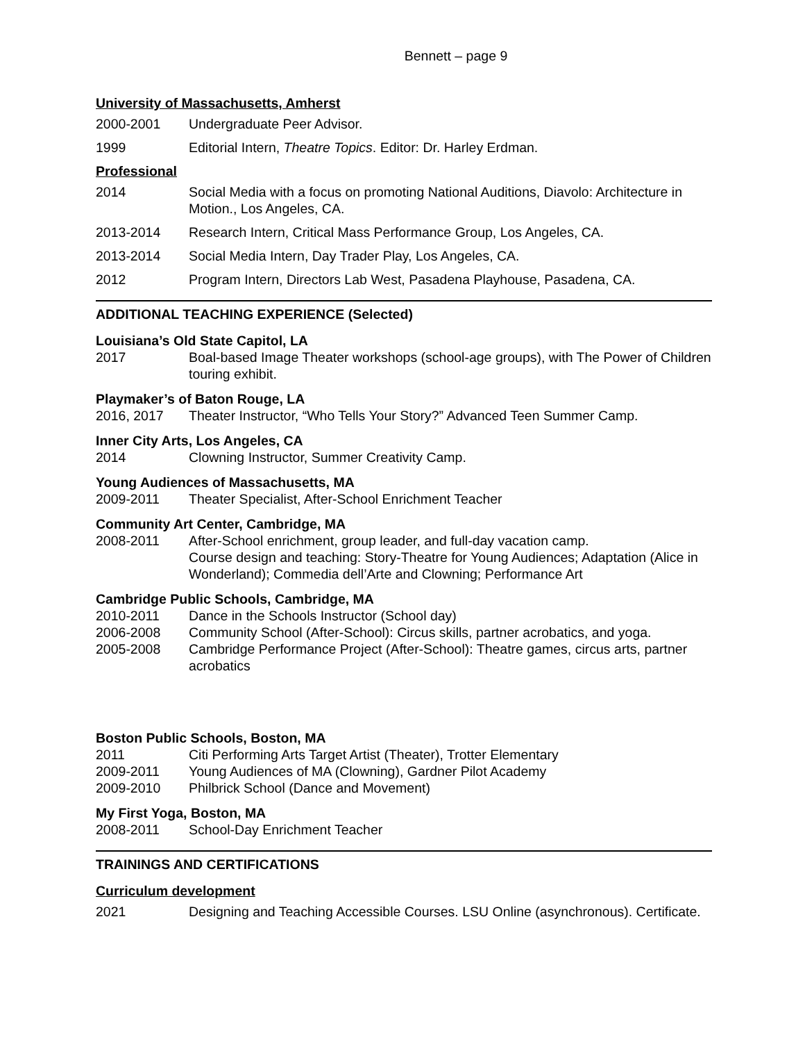Bennett – page 9
University of Massachusetts, Amherst
2000-2001 Undergraduate Peer Advisor.
1999 Editorial Intern, Theatre Topics. Editor: Dr. Harley Erdman.
Professional
2014 Social Media with a focus on promoting National Auditions, Diavolo: Architecture in Motion., Los Angeles, CA.
2013-2014 Research Intern, Critical Mass Performance Group, Los Angeles, CA.
2013-2014 Social Media Intern, Day Trader Play, Los Angeles, CA.
2012 Program Intern, Directors Lab West, Pasadena Playhouse, Pasadena, CA.
ADDITIONAL TEACHING EXPERIENCE (Selected)
Louisiana’s Old State Capitol, LA
2017 Boal-based Image Theater workshops (school-age groups), with The Power of Children touring exhibit.
Playmaker’s of Baton Rouge, LA
2016, 2017 Theater Instructor, “Who Tells Your Story?” Advanced Teen Summer Camp.
Inner City Arts, Los Angeles, CA
2014 Clowning Instructor, Summer Creativity Camp.
Young Audiences of Massachusetts, MA
2009-2011 Theater Specialist, After-School Enrichment Teacher
Community Art Center, Cambridge, MA
2008-2011 After-School enrichment, group leader, and full-day vacation camp.
Course design and teaching: Story-Theatre for Young Audiences; Adaptation (Alice in Wonderland); Commedia dell’Arte and Clowning; Performance Art
Cambridge Public Schools, Cambridge, MA
2010-2011 Dance in the Schools Instructor (School day)
2006-2008 Community School (After-School): Circus skills, partner acrobatics, and yoga.
2005-2008 Cambridge Performance Project (After-School): Theatre games, circus arts, partner acrobatics
Boston Public Schools, Boston, MA
2011 Citi Performing Arts Target Artist (Theater), Trotter Elementary
2009-2011 Young Audiences of MA (Clowning), Gardner Pilot Academy
2009-2010 Philbrick School (Dance and Movement)
My First Yoga, Boston, MA
2008-2011 School-Day Enrichment Teacher
TRAININGS AND CERTIFICATIONS
Curriculum development
2021 Designing and Teaching Accessible Courses. LSU Online (asynchronous). Certificate.